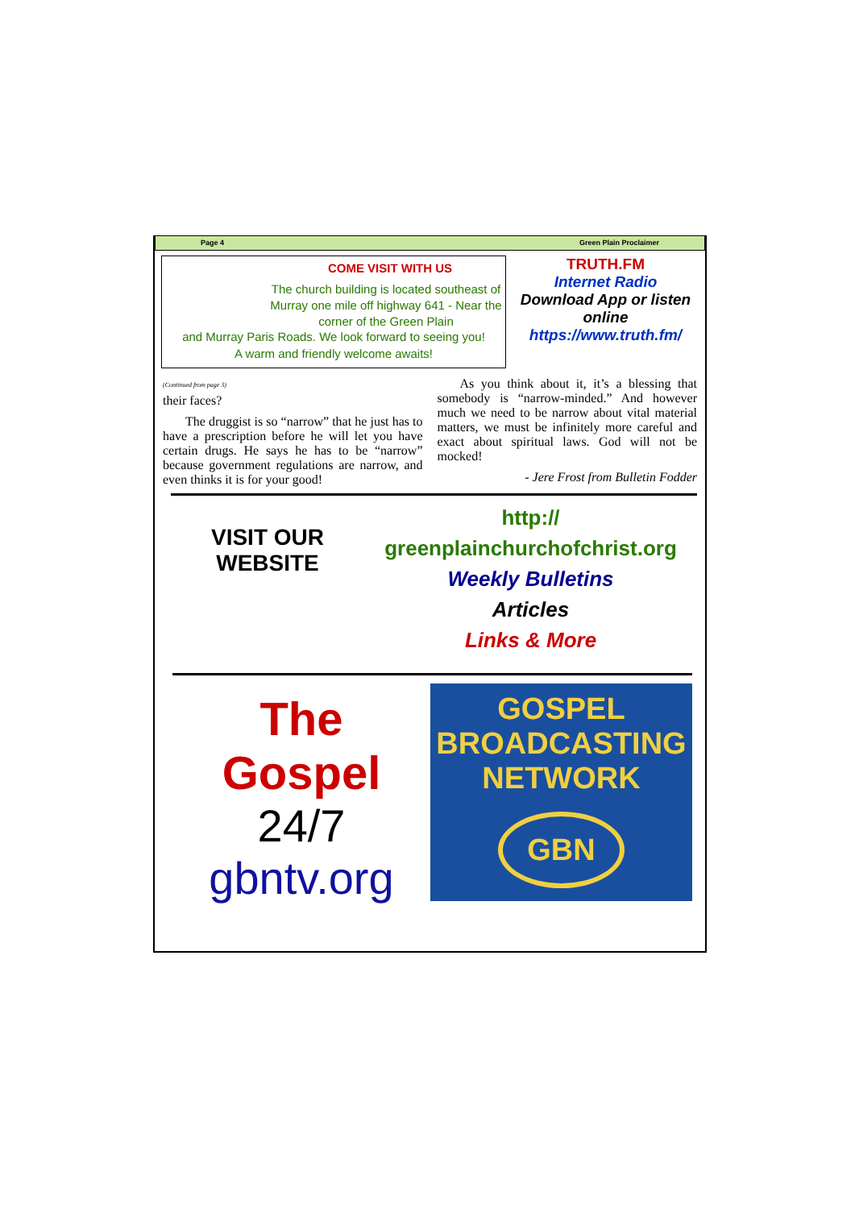Page 4 Green Plain Proclaimer
COME VISIT WITH US
The church building is located southeast of Murray one mile off highway 641 - Near the corner of the Green Plain
and Murray Paris Roads. We look forward to seeing you!
A warm and friendly welcome awaits!
TRUTH.FM
Internet Radio
Download App or listen online
https://www.truth.fm/
(Continued from page 3)
their faces?
The druggist is so “narrow” that he just has to have a prescription before he will let you have certain drugs. He says he has to be “narrow” because government regulations are narrow, and even thinks it is for your good!
As you think about it, it’s a blessing that somebody is “narrow-minded.” And however much we need to be narrow about vital material matters, we must be infinitely more careful and exact about spiritual laws. God will not be mocked!
- Jere Frost from Bulletin Fodder
VISIT OUR WEBSITE
http://
greenplainchurchofchrist.org
Weekly Bulletins
Articles
Links & More
The
Gospel
24/7
gbntv.org
GOSPEL
BROADCASTING
NETWORK
GBN